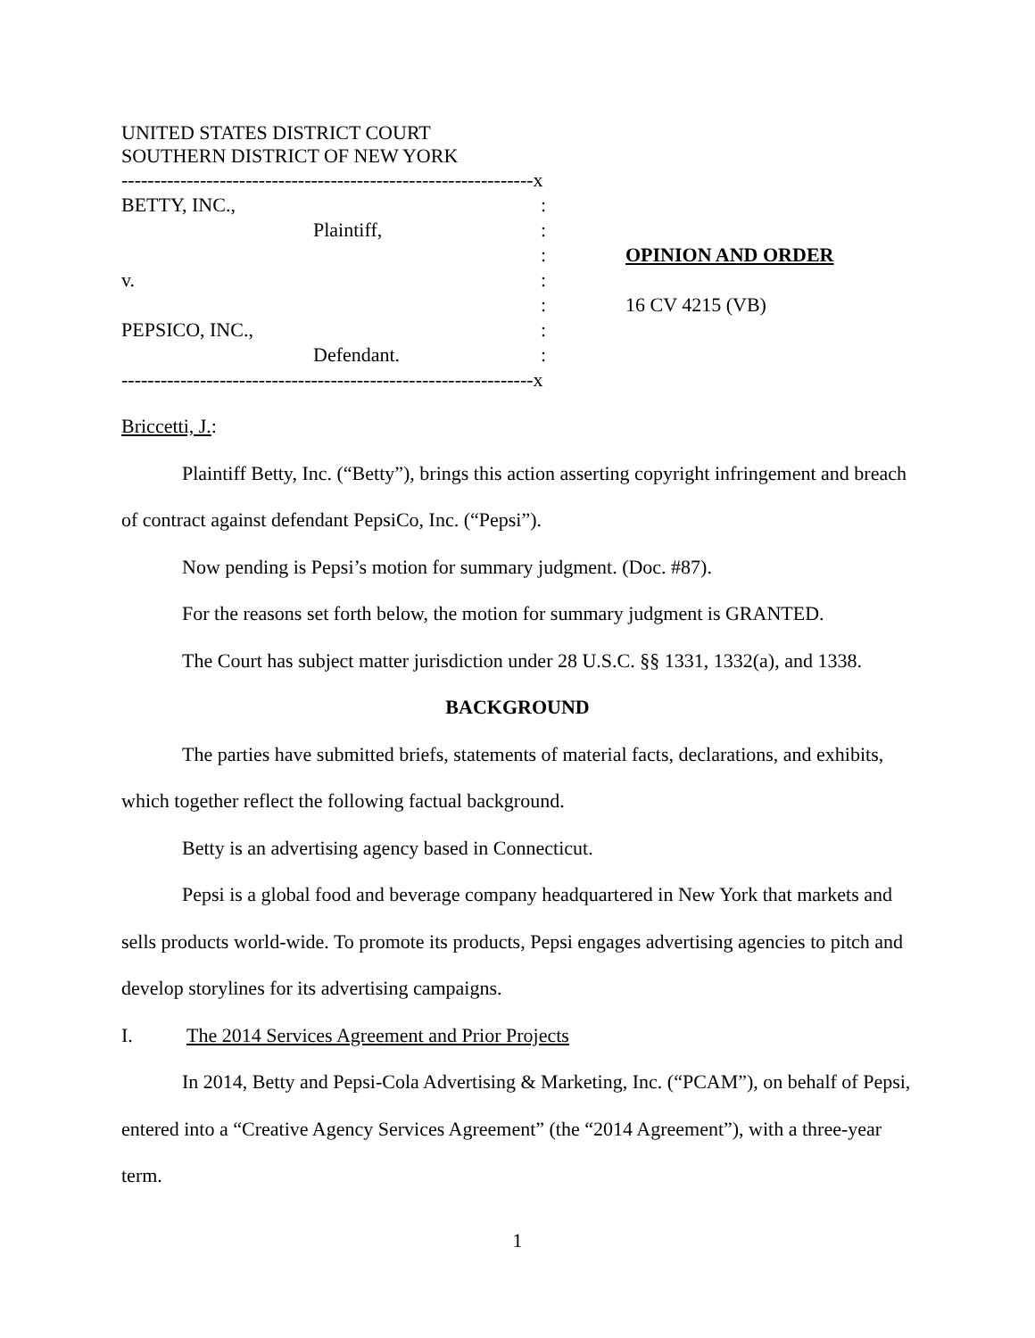UNITED STATES DISTRICT COURT
SOUTHERN DISTRICT OF NEW YORK
---------------------------------------------------------------x
BETTY, INC., :
Plaintiff, :
: OPINION AND ORDER
v. :
: 16 CV 4215 (VB)
PEPSICO, INC., :
Defendant. :
---------------------------------------------------------------x
Briccetti, J.:
Plaintiff Betty, Inc. (“Betty”), brings this action asserting copyright infringement and breach of contract against defendant PepsiCo, Inc. (“Pepsi”).
Now pending is Pepsi’s motion for summary judgment. (Doc. #87).
For the reasons set forth below, the motion for summary judgment is GRANTED.
The Court has subject matter jurisdiction under 28 U.S.C. §§ 1331, 1332(a), and 1338.
BACKGROUND
The parties have submitted briefs, statements of material facts, declarations, and exhibits, which together reflect the following factual background.
Betty is an advertising agency based in Connecticut.
Pepsi is a global food and beverage company headquartered in New York that markets and sells products world-wide. To promote its products, Pepsi engages advertising agencies to pitch and develop storylines for its advertising campaigns.
I. The 2014 Services Agreement and Prior Projects
In 2014, Betty and Pepsi-Cola Advertising & Marketing, Inc. (“PCAM”), on behalf of Pepsi, entered into a “Creative Agency Services Agreement” (the “2014 Agreement”), with a three-year term.
1